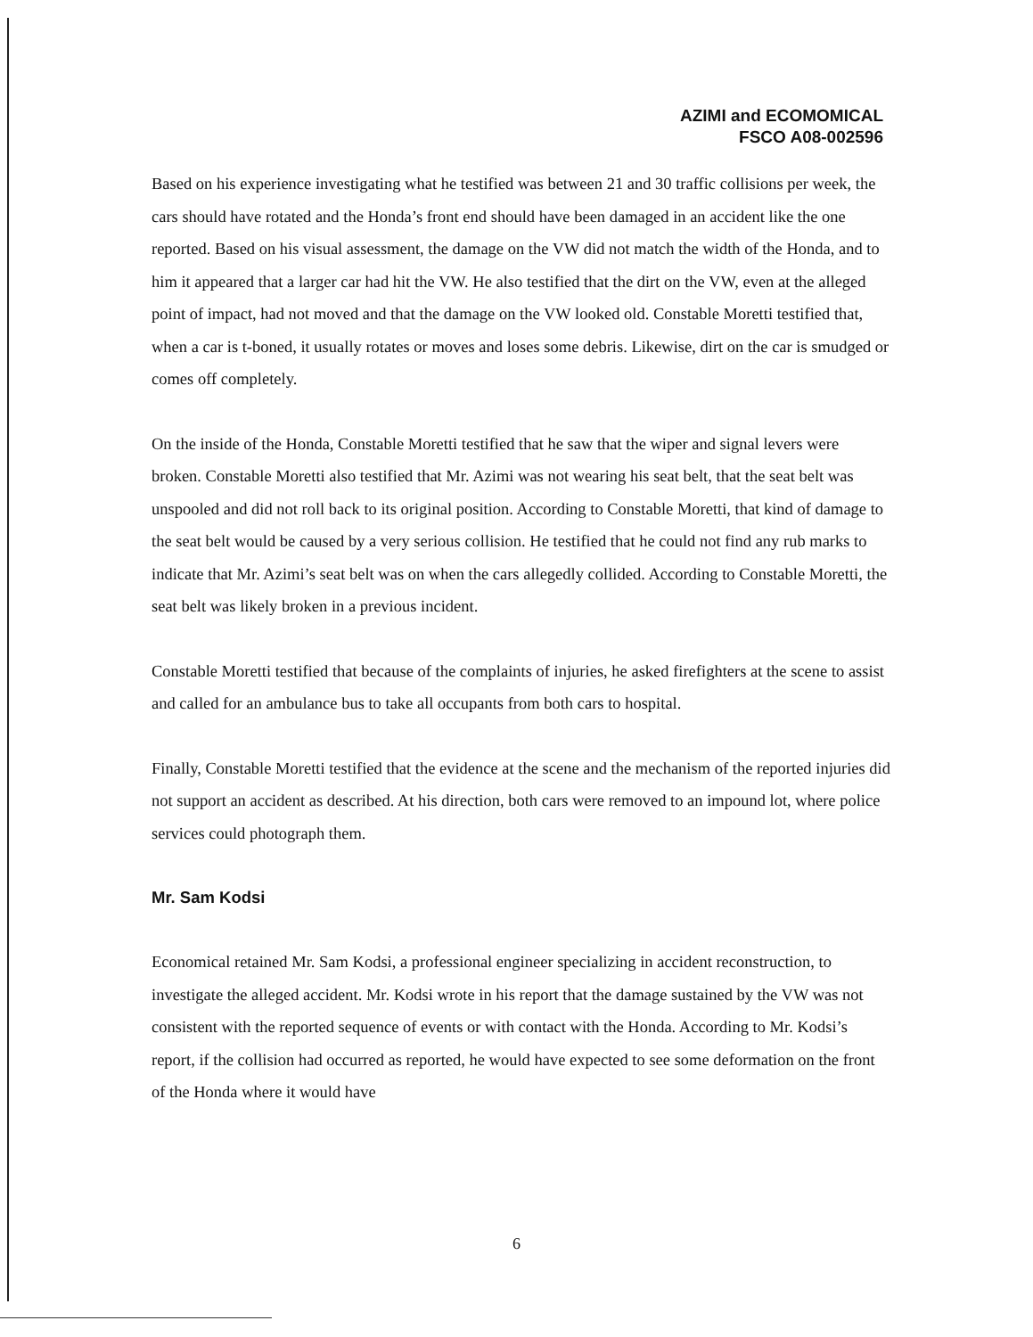AZIMI and ECOMOMICAL
FSCO A08-002596
Based on his experience investigating what he testified was between 21 and 30 traffic collisions per week, the cars should have rotated and the Honda’s front end should have been damaged in an accident like the one reported. Based on his visual assessment, the damage on the VW did not match the width of the Honda, and to him it appeared that a larger car had hit the VW. He also testified that the dirt on the VW, even at the alleged point of impact, had not moved and that the damage on the VW looked old. Constable Moretti testified that, when a car is t-boned, it usually rotates or moves and loses some debris. Likewise, dirt on the car is smudged or comes off completely.
On the inside of the Honda, Constable Moretti testified that he saw that the wiper and signal levers were broken. Constable Moretti also testified that Mr. Azimi was not wearing his seat belt, that the seat belt was unspooled and did not roll back to its original position. According to Constable Moretti, that kind of damage to the seat belt would be caused by a very serious collision. He testified that he could not find any rub marks to indicate that Mr. Azimi’s seat belt was on when the cars allegedly collided. According to Constable Moretti, the seat belt was likely broken in a previous incident.
Constable Moretti testified that because of the complaints of injuries, he asked firefighters at the scene to assist and called for an ambulance bus to take all occupants from both cars to hospital.
Finally, Constable Moretti testified that the evidence at the scene and the mechanism of the reported injuries did not support an accident as described. At his direction, both cars were removed to an impound lot, where police services could photograph them.
Mr. Sam Kodsi
Economical retained Mr. Sam Kodsi, a professional engineer specializing in accident reconstruction, to investigate the alleged accident. Mr. Kodsi wrote in his report that the damage sustained by the VW was not consistent with the reported sequence of events or with contact with the Honda. According to Mr. Kodsi’s report, if the collision had occurred as reported, he would have expected to see some deformation on the front of the Honda where it would have
6